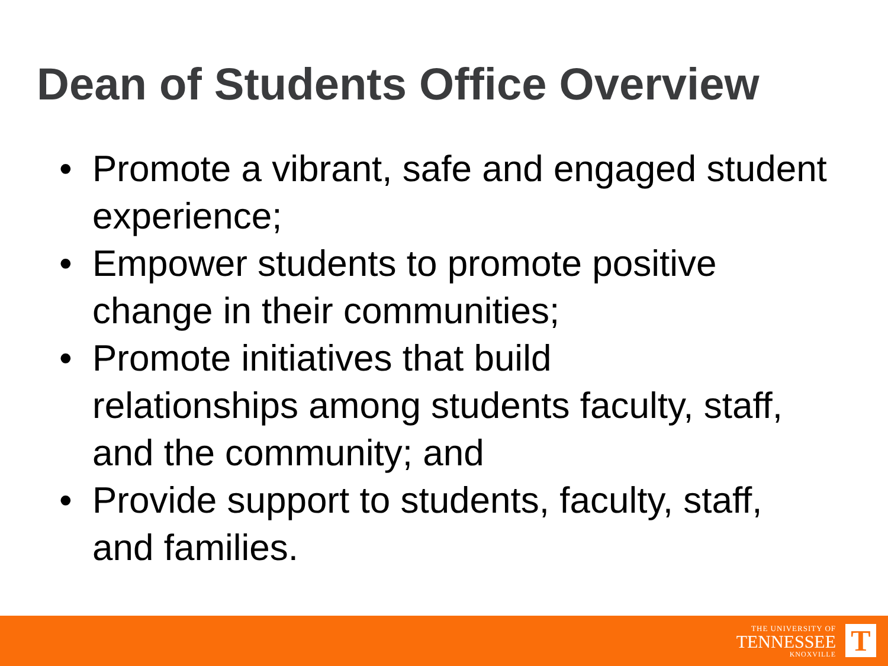Dean of Students Office Overview
• Promote a vibrant, safe and engaged student experience;
• Empower students to promote positive change in their communities;
• Promote initiatives that build
relationships among students faculty, staff, and the community; and
• Provide support to students, faculty, staff, and families.
THE UNIVERSITY OF
TENNESSEE
KNOXVILLE
T